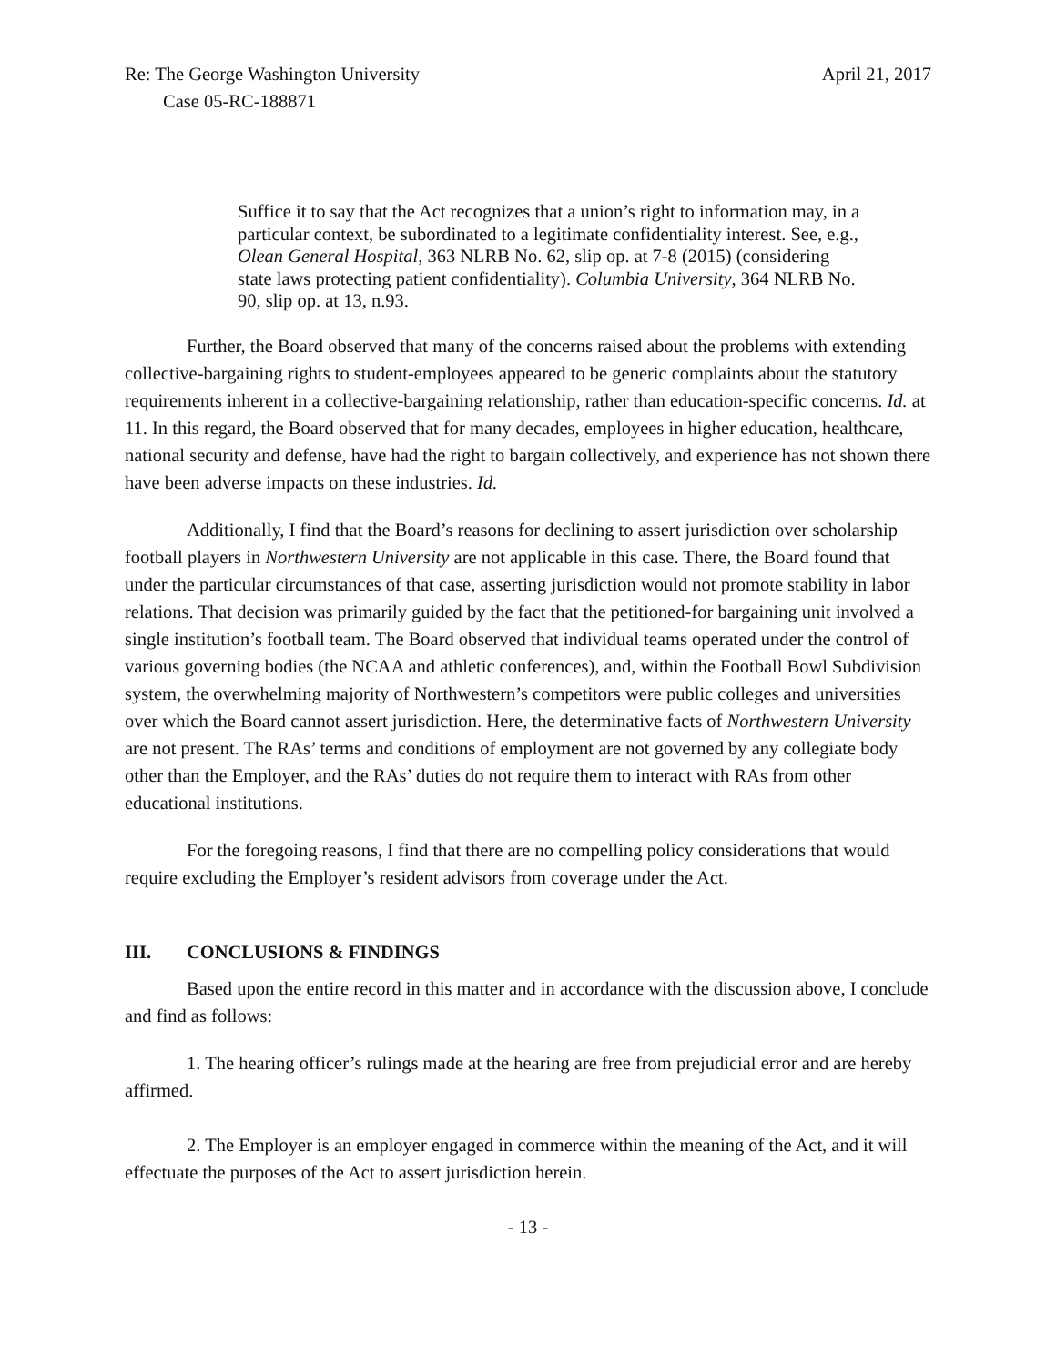Re: The George Washington University April 21, 2017
Case 05-RC-188871
Suffice it to say that the Act recognizes that a union’s right to information may, in a particular context, be subordinated to a legitimate confidentiality interest. See, e.g., Olean General Hospital, 363 NLRB No. 62, slip op. at 7-8 (2015) (considering state laws protecting patient confidentiality). Columbia University, 364 NLRB No. 90, slip op. at 13, n.93.
Further, the Board observed that many of the concerns raised about the problems with extending collective-bargaining rights to student-employees appeared to be generic complaints about the statutory requirements inherent in a collective-bargaining relationship, rather than education-specific concerns. Id. at 11. In this regard, the Board observed that for many decades, employees in higher education, healthcare, national security and defense, have had the right to bargain collectively, and experience has not shown there have been adverse impacts on these industries. Id.
Additionally, I find that the Board’s reasons for declining to assert jurisdiction over scholarship football players in Northwestern University are not applicable in this case. There, the Board found that under the particular circumstances of that case, asserting jurisdiction would not promote stability in labor relations. That decision was primarily guided by the fact that the petitioned-for bargaining unit involved a single institution’s football team. The Board observed that individual teams operated under the control of various governing bodies (the NCAA and athletic conferences), and, within the Football Bowl Subdivision system, the overwhelming majority of Northwestern’s competitors were public colleges and universities over which the Board cannot assert jurisdiction. Here, the determinative facts of Northwestern University are not present. The RAs’ terms and conditions of employment are not governed by any collegiate body other than the Employer, and the RAs’ duties do not require them to interact with RAs from other educational institutions.
For the foregoing reasons, I find that there are no compelling policy considerations that would require excluding the Employer’s resident advisors from coverage under the Act.
III. CONCLUSIONS & FINDINGS
Based upon the entire record in this matter and in accordance with the discussion above, I conclude and find as follows:
1. The hearing officer’s rulings made at the hearing are free from prejudicial error and are hereby affirmed.
2. The Employer is an employer engaged in commerce within the meaning of the Act, and it will effectuate the purposes of the Act to assert jurisdiction herein.
- 13 -